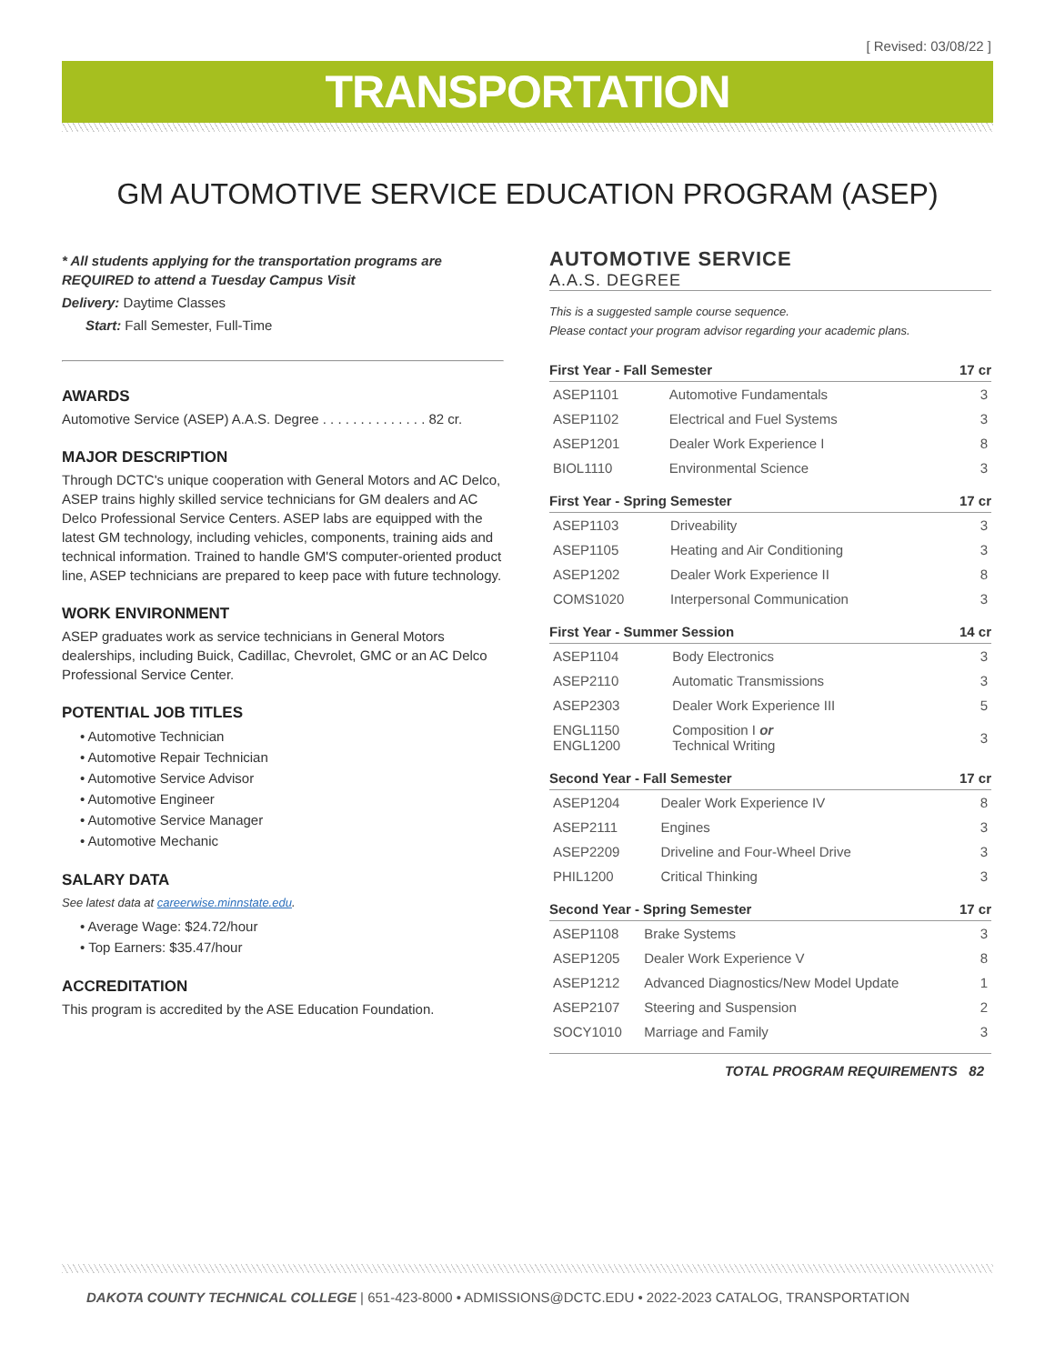[ Revised: 03/08/22 ]
TRANSPORTATION
GM AUTOMOTIVE SERVICE EDUCATION PROGRAM (ASEP)
* All students applying for the transportation programs are REQUIRED to attend a Tuesday Campus Visit
Delivery: Daytime Classes
Start: Fall Semester, Full-Time
AWARDS
Automotive Service (ASEP) A.A.S. Degree . . . . . . . . . . . . . . 82 cr.
MAJOR DESCRIPTION
Through DCTC's unique cooperation with General Motors and AC Delco, ASEP trains highly skilled service technicians for GM dealers and AC Delco Professional Service Centers. ASEP labs are equipped with the latest GM technology, including vehicles, components, training aids and technical information. Trained to handle GM'S computer-oriented product line, ASEP technicians are prepared to keep pace with future technology.
WORK ENVIRONMENT
ASEP graduates work as service technicians in General Motors dealerships, including Buick, Cadillac, Chevrolet, GMC or an AC Delco Professional Service Center.
POTENTIAL JOB TITLES
• Automotive Technician
• Automotive Repair Technician
• Automotive Service Advisor
• Automotive Engineer
• Automotive Service Manager
• Automotive Mechanic
SALARY DATA
See latest data at careerwise.minnstate.edu.
• Average Wage: $24.72/hour
• Top Earners: $35.47/hour
ACCREDITATION
This program is accredited by the ASE Education Foundation.
AUTOMOTIVE SERVICE
A.A.S. DEGREE
This is a suggested sample course sequence.
Please contact your program advisor regarding your academic plans.
| First Year - Fall Semester | | 17 cr |
| --- | --- | --- |
| ASEP1101 | Automotive Fundamentals | 3 |
| ASEP1102 | Electrical and Fuel Systems | 3 |
| ASEP1201 | Dealer Work Experience I | 8 |
| BIOL1110 | Environmental Science | 3 |
| First Year - Spring Semester | | 17 cr |
| --- | --- | --- |
| ASEP1103 | Driveability | 3 |
| ASEP1105 | Heating and Air Conditioning | 3 |
| ASEP1202 | Dealer Work Experience II | 8 |
| COMS1020 | Interpersonal Communication | 3 |
| First Year - Summer Session | | 14 cr |
| --- | --- | --- |
| ASEP1104 | Body Electronics | 3 |
| ASEP2110 | Automatic Transmissions | 3 |
| ASEP2303 | Dealer Work Experience III | 5 |
| ENGL1150 ENGL1200 | Composition I or Technical Writing | 3 |
| Second Year - Fall Semester | | 17 cr |
| --- | --- | --- |
| ASEP1204 | Dealer Work Experience IV | 8 |
| ASEP2111 | Engines | 3 |
| ASEP2209 | Driveline and Four-Wheel Drive | 3 |
| PHIL1200 | Critical Thinking | 3 |
| Second Year - Spring Semester | | 17 cr |
| --- | --- | --- |
| ASEP1108 | Brake Systems | 3 |
| ASEP1205 | Dealer Work Experience V | 8 |
| ASEP1212 | Advanced Diagnostics/New Model Update | 1 |
| ASEP2107 | Steering and Suspension | 2 |
| SOCY1010 | Marriage and Family | 3 |
TOTAL PROGRAM REQUIREMENTS 82
DAKOTA COUNTY TECHNICAL COLLEGE | 651-423-8000 • ADMISSIONS@DCTC.EDU • 2022-2023 CATALOG, TRANSPORTATION